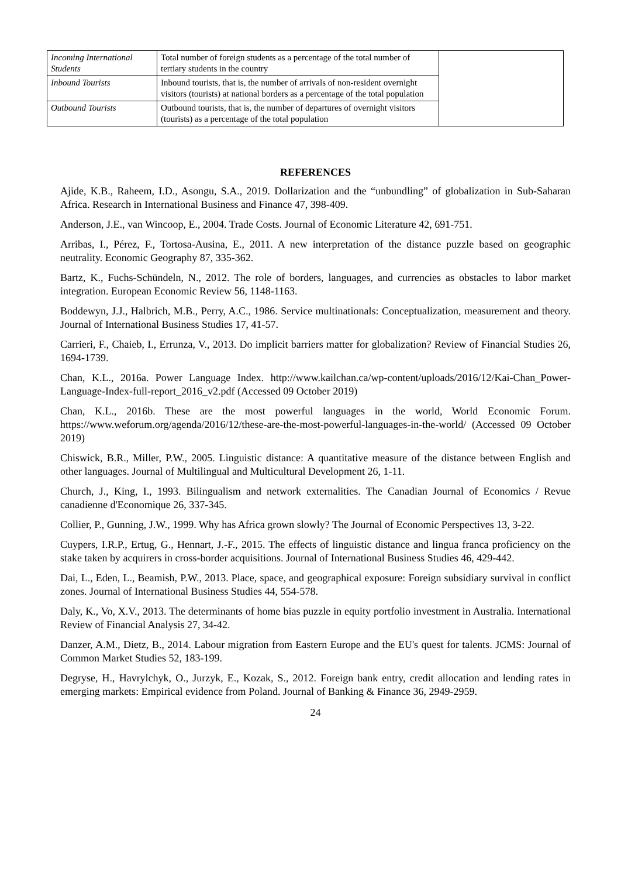| Incoming International Students | Total number of foreign students as a percentage of the total number of tertiary students in the country | |
| Inbound Tourists | Inbound tourists, that is, the number of arrivals of non-resident overnight visitors (tourists) at national borders as a percentage of the total population | |
| Outbound Tourists | Outbound tourists, that is, the number of departures of overnight visitors (tourists) as a percentage of the total population | |
REFERENCES
Ajide, K.B., Raheem, I.D., Asongu, S.A., 2019. Dollarization and the “unbundling” of globalization in Sub-Saharan Africa. Research in International Business and Finance 47, 398-409.
Anderson, J.E., van Wincoop, E., 2004. Trade Costs. Journal of Economic Literature 42, 691-751.
Arribas, I., Pérez, F., Tortosa-Ausina, E., 2011. A new interpretation of the distance puzzle based on geographic neutrality. Economic Geography 87, 335-362.
Bartz, K., Fuchs-Schündeln, N., 2012. The role of borders, languages, and currencies as obstacles to labor market integration. European Economic Review 56, 1148-1163.
Boddewyn, J.J., Halbrich, M.B., Perry, A.C., 1986. Service multinationals: Conceptualization, measurement and theory. Journal of International Business Studies 17, 41-57.
Carrieri, F., Chaieb, I., Errunza, V., 2013. Do implicit barriers matter for globalization? Review of Financial Studies 26, 1694-1739.
Chan, K.L., 2016a. Power Language Index. http://www.kailchan.ca/wp-content/uploads/2016/12/Kai-Chan_Power-Language-Index-full-report_2016_v2.pdf (Accessed 09 October 2019)
Chan, K.L., 2016b. These are the most powerful languages in the world, World Economic Forum. https://www.weforum.org/agenda/2016/12/these-are-the-most-powerful-languages-in-the-world/ (Accessed 09 October 2019)
Chiswick, B.R., Miller, P.W., 2005. Linguistic distance: A quantitative measure of the distance between English and other languages. Journal of Multilingual and Multicultural Development 26, 1-11.
Church, J., King, I., 1993. Bilingualism and network externalities. The Canadian Journal of Economics / Revue canadienne d'Economique 26, 337-345.
Collier, P., Gunning, J.W., 1999. Why has Africa grown slowly? The Journal of Economic Perspectives 13, 3-22.
Cuypers, I.R.P., Ertug, G., Hennart, J.-F., 2015. The effects of linguistic distance and lingua franca proficiency on the stake taken by acquirers in cross-border acquisitions. Journal of International Business Studies 46, 429-442.
Dai, L., Eden, L., Beamish, P.W., 2013. Place, space, and geographical exposure: Foreign subsidiary survival in conflict zones. Journal of International Business Studies 44, 554-578.
Daly, K., Vo, X.V., 2013. The determinants of home bias puzzle in equity portfolio investment in Australia. International Review of Financial Analysis 27, 34-42.
Danzer, A.M., Dietz, B., 2014. Labour migration from Eastern Europe and the EU's quest for talents. JCMS: Journal of Common Market Studies 52, 183-199.
Degryse, H., Havrylchyk, O., Jurzyk, E., Kozak, S., 2012. Foreign bank entry, credit allocation and lending rates in emerging markets: Empirical evidence from Poland. Journal of Banking & Finance 36, 2949-2959.
24